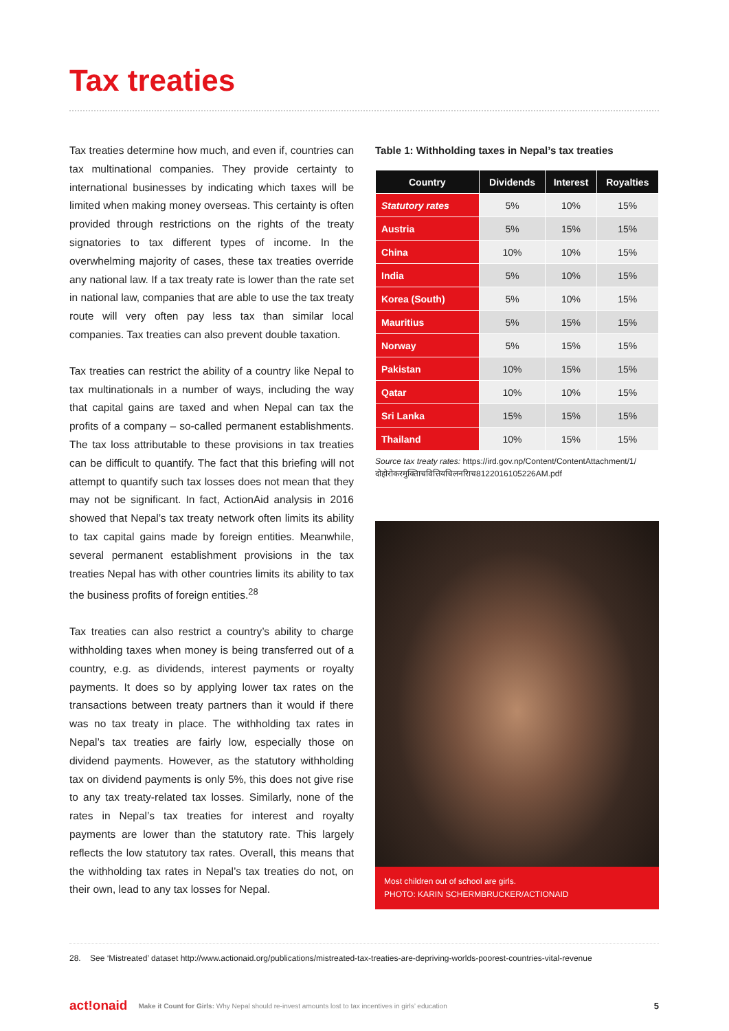Tax treaties
Tax treaties determine how much, and even if, countries can tax multinational companies. They provide certainty to international businesses by indicating which taxes will be limited when making money overseas. This certainty is often provided through restrictions on the rights of the treaty signatories to tax different types of income. In the overwhelming majority of cases, these tax treaties override any national law. If a tax treaty rate is lower than the rate set in national law, companies that are able to use the tax treaty route will very often pay less tax than similar local companies. Tax treaties can also prevent double taxation.
Tax treaties can restrict the ability of a country like Nepal to tax multinationals in a number of ways, including the way that capital gains are taxed and when Nepal can tax the profits of a company – so-called permanent establishments. The tax loss attributable to these provisions in tax treaties can be difficult to quantify. The fact that this briefing will not attempt to quantify such tax losses does not mean that they may not be significant. In fact, ActionAid analysis in 2016 showed that Nepal’s tax treaty network often limits its ability to tax capital gains made by foreign entities. Meanwhile, several permanent establishment provisions in the tax treaties Nepal has with other countries limits its ability to tax the business profits of foreign entities.<sup>28</sup>
Tax treaties can also restrict a country’s ability to charge withholding taxes when money is being transferred out of a country, e.g. as dividends, interest payments or royalty payments. It does so by applying lower tax rates on the transactions between treaty partners than it would if there was no tax treaty in place. The withholding tax rates in Nepal’s tax treaties are fairly low, especially those on dividend payments. However, as the statutory withholding tax on dividend payments is only 5%, this does not give rise to any tax treaty-related tax losses. Similarly, none of the rates in Nepal’s tax treaties for interest and royalty payments are lower than the statutory rate. This largely reflects the low statutory tax rates. Overall, this means that the withholding tax rates in Nepal’s tax treaties do not, on their own, lead to any tax losses for Nepal.
Table 1: Withholding taxes in Nepal’s tax treaties
| Country | Dividends | Interest | Royalties |
| --- | --- | --- | --- |
| Statutory rates | 5% | 10% | 15% |
| Austria | 5% | 15% | 15% |
| China | 10% | 10% | 15% |
| India | 5% | 10% | 15% |
| Korea (South) | 5% | 10% | 15% |
| Mauritius | 5% | 15% | 15% |
| Norway | 5% | 15% | 15% |
| Pakistan | 10% | 15% | 15% |
| Qatar | 10% | 10% | 15% |
| Sri Lanka | 15% | 15% | 15% |
| Thailand | 10% | 15% | 15% |
Source tax treaty rates: https://ird.gov.np/Content/ContentAttachment/1/ दोहोरोकरमुक्तिाचवित्तियचिलनरिाच8122016105226AM.pdf
Most children out of school are girls.
PHOTO: KARIN SCHERMBRUCKER/ACTIONAID
28. See ‘Mistreated’ dataset http://www.actionaid.org/publications/mistreated-tax-treaties-are-depriving-worlds-poorest-countries-vital-revenue
act!onaid Make it Count for Girls: Why Nepal should re-invest amounts lost to tax incentives in girls’ education 5